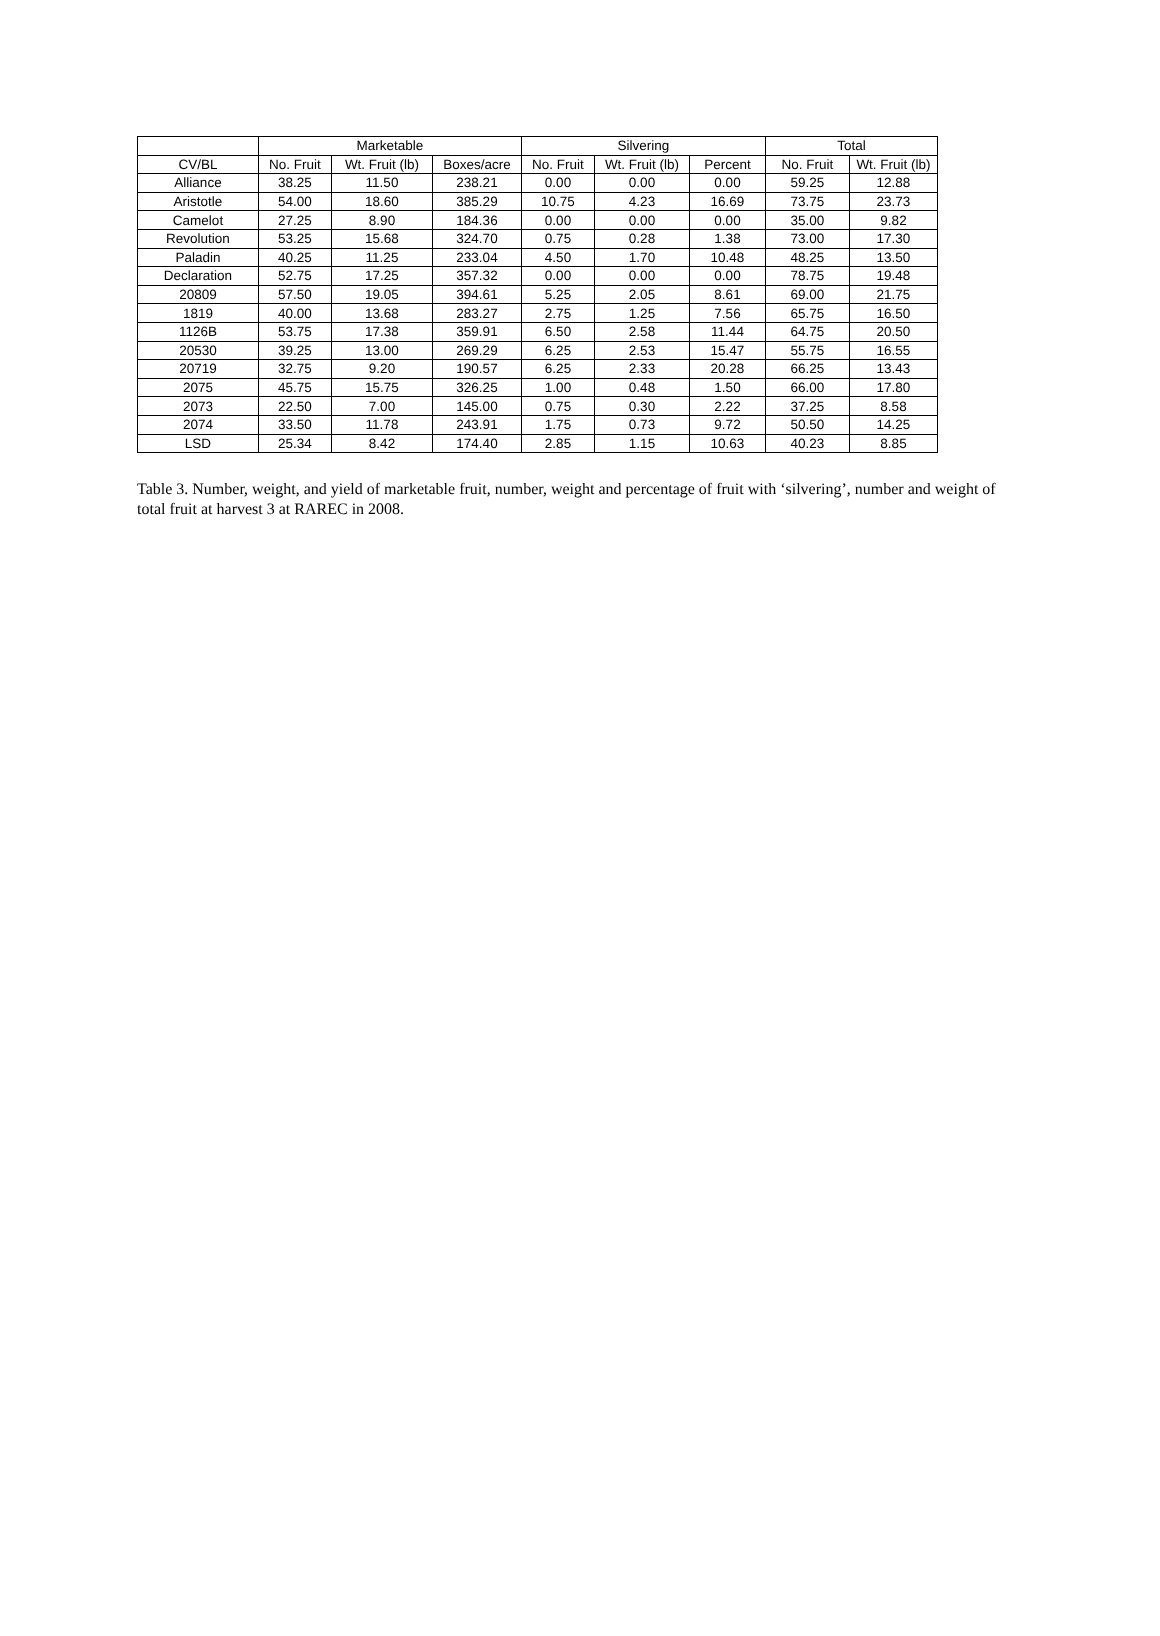| | Marketable | | | Silvering | | | Total | |
| --- | --- | --- | --- | --- | --- | --- | --- | --- |
| CV/BL | No. Fruit | Wt. Fruit (lb) | Boxes/acre | No. Fruit | Wt. Fruit (lb) | Percent | No. Fruit | Wt. Fruit (lb) |
| Alliance | 38.25 | 11.50 | 238.21 | 0.00 | 0.00 | 0.00 | 59.25 | 12.88 |
| Aristotle | 54.00 | 18.60 | 385.29 | 10.75 | 4.23 | 16.69 | 73.75 | 23.73 |
| Camelot | 27.25 | 8.90 | 184.36 | 0.00 | 0.00 | 0.00 | 35.00 | 9.82 |
| Revolution | 53.25 | 15.68 | 324.70 | 0.75 | 0.28 | 1.38 | 73.00 | 17.30 |
| Paladin | 40.25 | 11.25 | 233.04 | 4.50 | 1.70 | 10.48 | 48.25 | 13.50 |
| Declaration | 52.75 | 17.25 | 357.32 | 0.00 | 0.00 | 0.00 | 78.75 | 19.48 |
| 20809 | 57.50 | 19.05 | 394.61 | 5.25 | 2.05 | 8.61 | 69.00 | 21.75 |
| 1819 | 40.00 | 13.68 | 283.27 | 2.75 | 1.25 | 7.56 | 65.75 | 16.50 |
| 1126B | 53.75 | 17.38 | 359.91 | 6.50 | 2.58 | 11.44 | 64.75 | 20.50 |
| 20530 | 39.25 | 13.00 | 269.29 | 6.25 | 2.53 | 15.47 | 55.75 | 16.55 |
| 20719 | 32.75 | 9.20 | 190.57 | 6.25 | 2.33 | 20.28 | 66.25 | 13.43 |
| 2075 | 45.75 | 15.75 | 326.25 | 1.00 | 0.48 | 1.50 | 66.00 | 17.80 |
| 2073 | 22.50 | 7.00 | 145.00 | 0.75 | 0.30 | 2.22 | 37.25 | 8.58 |
| 2074 | 33.50 | 11.78 | 243.91 | 1.75 | 0.73 | 9.72 | 50.50 | 14.25 |
| LSD | 25.34 | 8.42 | 174.40 | 2.85 | 1.15 | 10.63 | 40.23 | 8.85 |
Table 3. Number, weight, and yield of marketable fruit, number, weight and percentage of fruit with ‘silvering’, number and weight of total fruit at harvest 3 at RAREC in 2008.